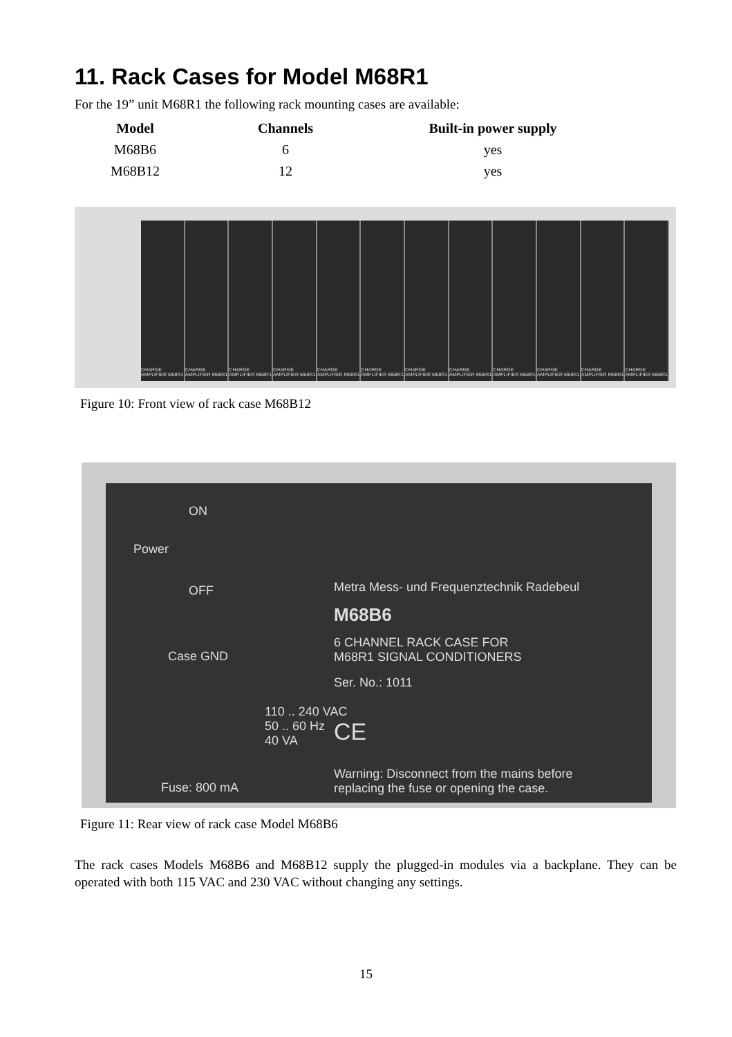11. Rack Cases for Model M68R1
For the 19” unit M68R1 the following rack mounting cases are available:
| Model | Channels | Built-in power supply |
| --- | --- | --- |
| M68B6 | 6 | yes |
| M68B12 | 12 | yes |
CHARGE AMPLIFIER M68R1 CHARGE AMPLIFIER M68R1 CHARGE AMPLIFIER M68R1 CHARGE AMPLIFIER M68R1 CHARGE AMPLIFIER M68R1 CHARGE AMPLIFIER M68R1 CHARGE AMPLIFIER M68R1 CHARGE AMPLIFIER M68R1 CHARGE AMPLIFIER M68R1 CHARGE AMPLIFIER M68R1 CHARGE AMPLIFIER M68R1 CHARGE AMPLIFIER M68R1
Figure 10: Front view of rack case M68B12
ON
Power
OFF
Case GND
110 .. 240 VAC
50 .. 60 Hz
40 VA
Fuse: 800 mA
Metra Mess- und Frequenztechnik Radebeul
M68B6
6 CHANNEL RACK CASE FOR
M68R1 SIGNAL CONDITIONERS
Ser. No.: 1011
CE
Warning: Disconnect from the mains before
replacing the fuse or opening the case.
Figure 11: Rear view of rack case Model M68B6
The rack cases Models M68B6 and M68B12 supply the plugged-in modules via a backplane. They can be operated with both 115 VAC and 230 VAC without changing any settings.
15